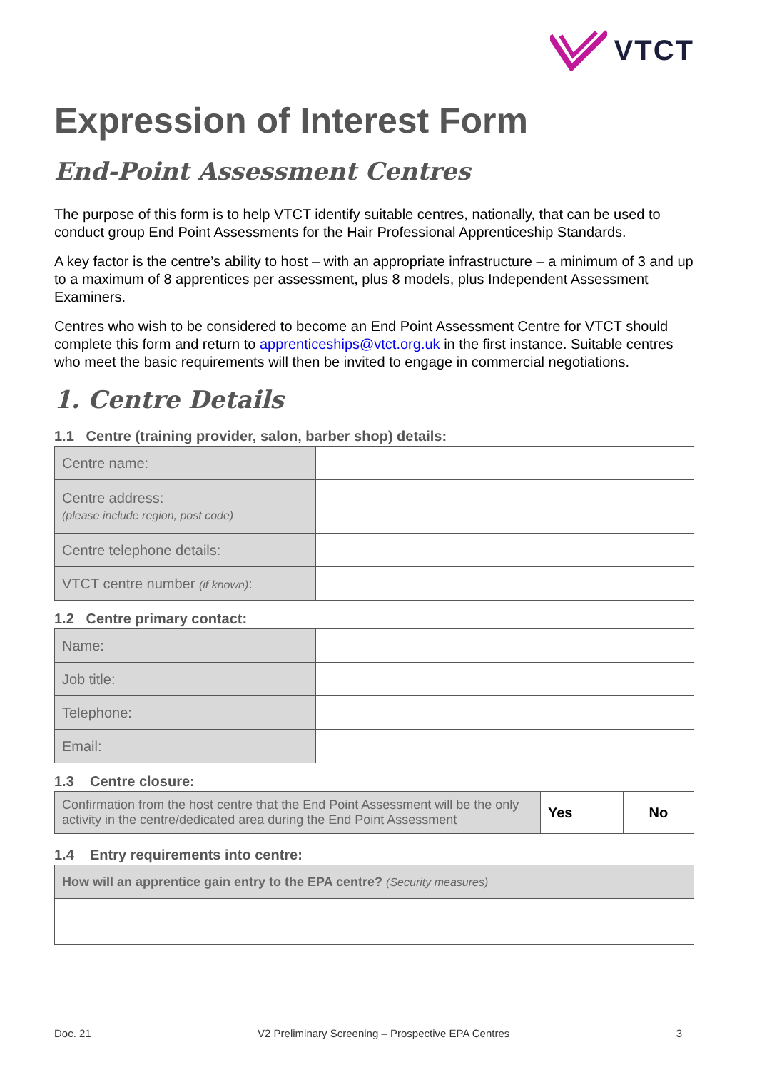VTCT
Expression of Interest Form
End-Point Assessment Centres
The purpose of this form is to help VTCT identify suitable centres, nationally, that can be used to conduct group End Point Assessments for the Hair Professional Apprenticeship Standards.
A key factor is the centre’s ability to host – with an appropriate infrastructure – a minimum of 3 and up to a maximum of 8 apprentices per assessment, plus 8 models, plus Independent Assessment Examiners.
Centres who wish to be considered to become an End Point Assessment Centre for VTCT should complete this form and return to apprenticeships@vtct.org.uk in the first instance. Suitable centres who meet the basic requirements will then be invited to engage in commercial negotiations.
1. Centre Details
1.1 Centre (training provider, salon, barber shop) details:
| Centre name: | |
| Centre address: (please include region, post code) | |
| Centre telephone details: | |
| VTCT centre number (if known) : | |
1.2 Centre primary contact:
| Name: | |
| Job title: | |
| Telephone: | |
| Email: | |
1.3 Centre closure:
| Confirmation from the host centre that the End Point Assessment will be the only activity in the centre/dedicated area during the End Point Assessment | Yes | No |
1.4 Entry requirements into centre:
| How will an apprentice gain entry to the EPA centre? (Security measures) |
Doc. 21 V2 Preliminary Screening – Prospective EPA Centres 3